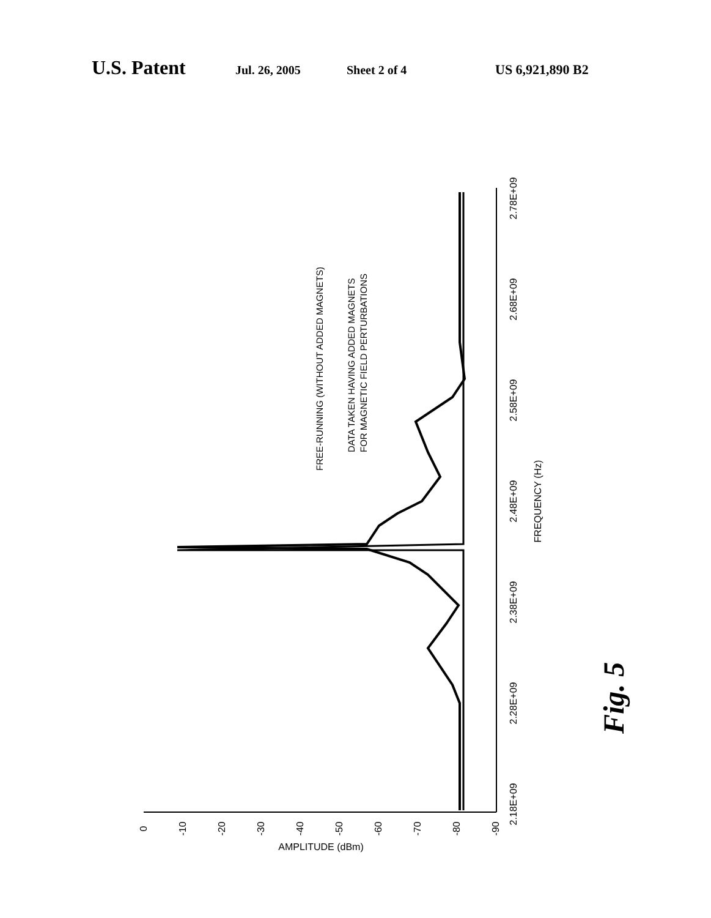U.S. Patent Jul. 26, 2005 Sheet 2 of 4 US 6,921,890 B2
0
-10
-20
-30
-40
-50
-60
-70
-80
-90
2.18E+09
2.28E+09
2.38E+09
2.48E+09
2.58E+09
2.68E+09
2.78E+09
FREQUENCY (Hz)
AMPLITUDE (dBm)
FREE-RUNNING (WITHOUT ADDED MAGNETS)
DATA TAKEN HAVING ADDED MAGNETS
FOR MAGNETIC FIELD PERTURBATIONS
Fig. 5